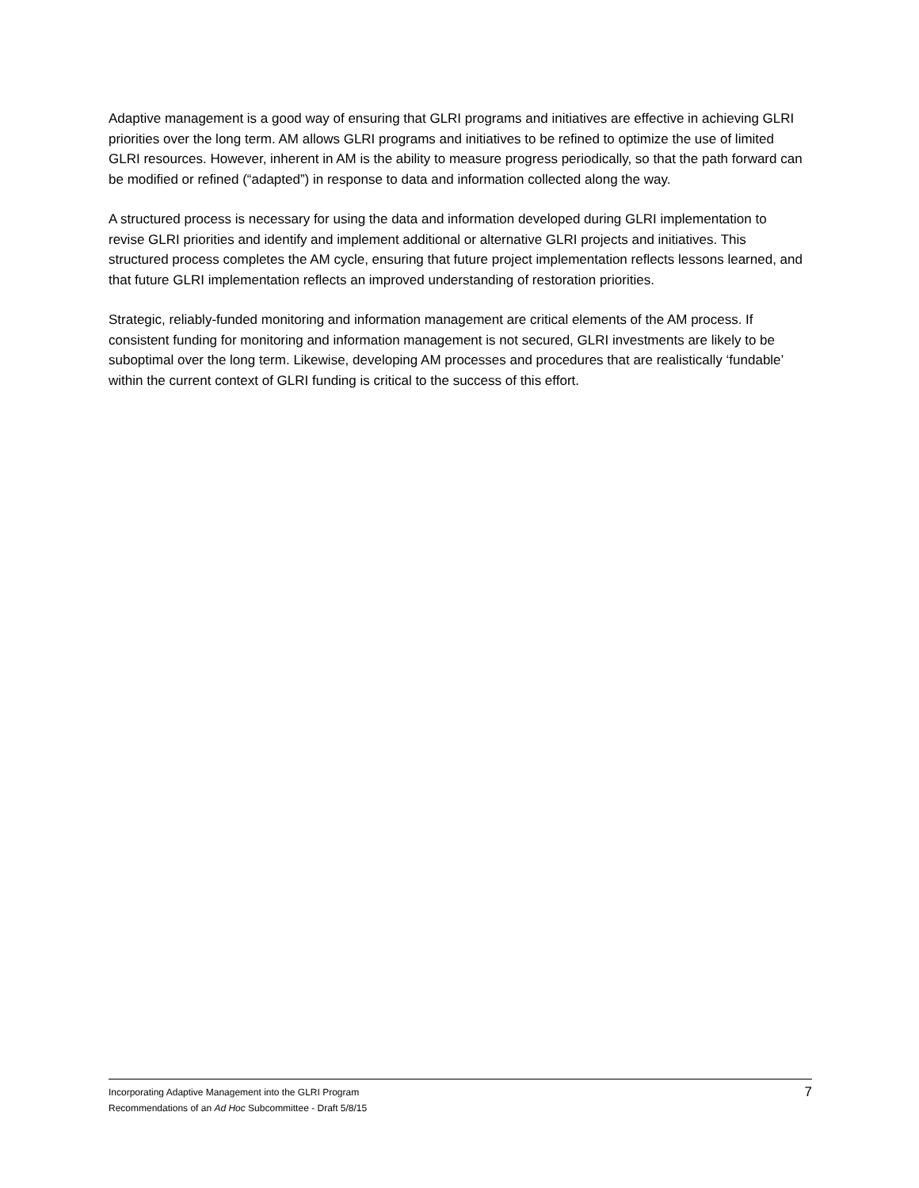Adaptive management is a good way of ensuring that GLRI programs and initiatives are effective in achieving GLRI priorities over the long term. AM allows GLRI programs and initiatives to be refined to optimize the use of limited GLRI resources. However, inherent in AM is the ability to measure progress periodically, so that the path forward can be modified or refined (“adapted”) in response to data and information collected along the way.
A structured process is necessary for using the data and information developed during GLRI implementation to revise GLRI priorities and identify and implement additional or alternative GLRI projects and initiatives. This structured process completes the AM cycle, ensuring that future project implementation reflects lessons learned, and that future GLRI implementation reflects an improved understanding of restoration priorities.
Strategic, reliably-funded monitoring and information management are critical elements of the AM process. If consistent funding for monitoring and information management is not secured, GLRI investments are likely to be suboptimal over the long term. Likewise, developing AM processes and procedures that are realistically ‘fundable’ within the current context of GLRI funding is critical to the success of this effort.
Incorporating Adaptive Management into the GLRI Program
Recommendations of an Ad Hoc Subcommittee - Draft 5/8/15
7